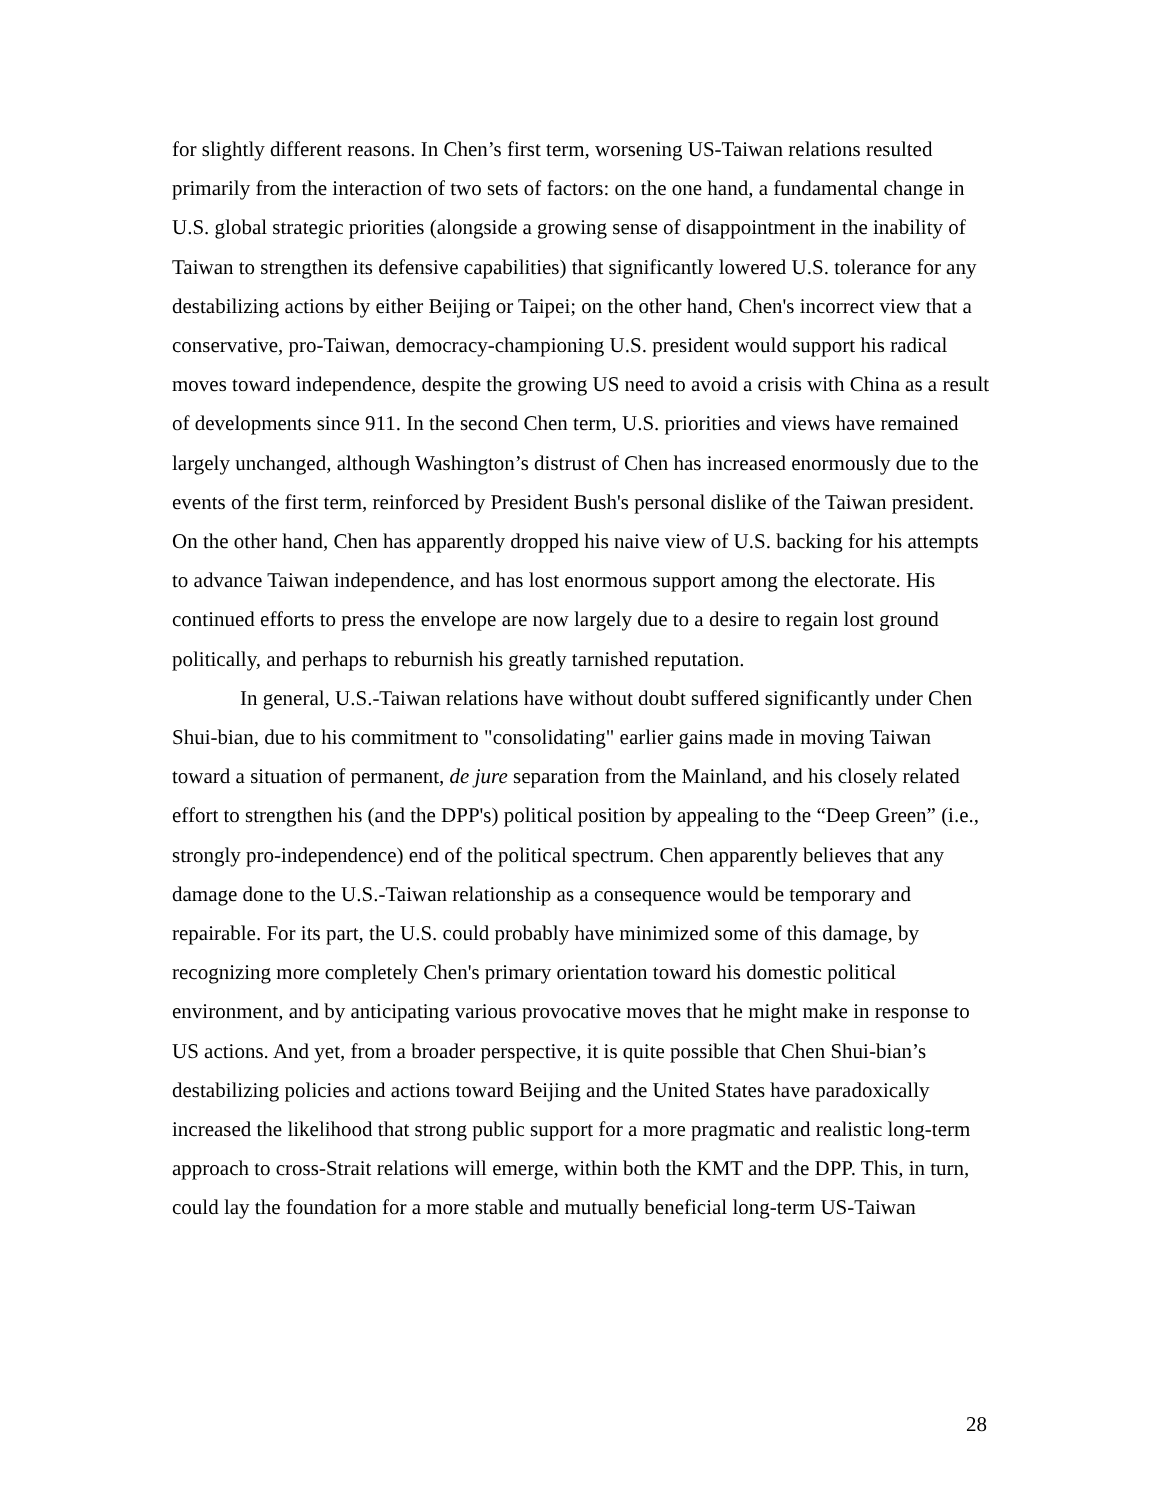for slightly different reasons. In Chen’s first term, worsening US-Taiwan relations resulted primarily from the interaction of two sets of factors: on the one hand, a fundamental change in U.S. global strategic priorities (alongside a growing sense of disappointment in the inability of Taiwan to strengthen its defensive capabilities) that significantly lowered U.S. tolerance for any destabilizing actions by either Beijing or Taipei; on the other hand, Chen's incorrect view that a conservative, pro-Taiwan, democracy-championing U.S. president would support his radical moves toward independence, despite the growing US need to avoid a crisis with China as a result of developments since 911. In the second Chen term, U.S. priorities and views have remained largely unchanged, although Washington’s distrust of Chen has increased enormously due to the events of the first term, reinforced by President Bush's personal dislike of the Taiwan president. On the other hand, Chen has apparently dropped his naive view of U.S. backing for his attempts to advance Taiwan independence, and has lost enormous support among the electorate. His continued efforts to press the envelope are now largely due to a desire to regain lost ground politically, and perhaps to reburnish his greatly tarnished reputation.
In general, U.S.-Taiwan relations have without doubt suffered significantly under Chen Shui-bian, due to his commitment to "consolidating" earlier gains made in moving Taiwan toward a situation of permanent, de jure separation from the Mainland, and his closely related effort to strengthen his (and the DPP's) political position by appealing to the “Deep Green” (i.e., strongly pro-independence) end of the political spectrum. Chen apparently believes that any damage done to the U.S.-Taiwan relationship as a consequence would be temporary and repairable. For its part, the U.S. could probably have minimized some of this damage, by recognizing more completely Chen's primary orientation toward his domestic political environment, and by anticipating various provocative moves that he might make in response to US actions. And yet, from a broader perspective, it is quite possible that Chen Shui-bian’s destabilizing policies and actions toward Beijing and the United States have paradoxically increased the likelihood that strong public support for a more pragmatic and realistic long-term approach to cross-Strait relations will emerge, within both the KMT and the DPP. This, in turn, could lay the foundation for a more stable and mutually beneficial long-term US-Taiwan
28